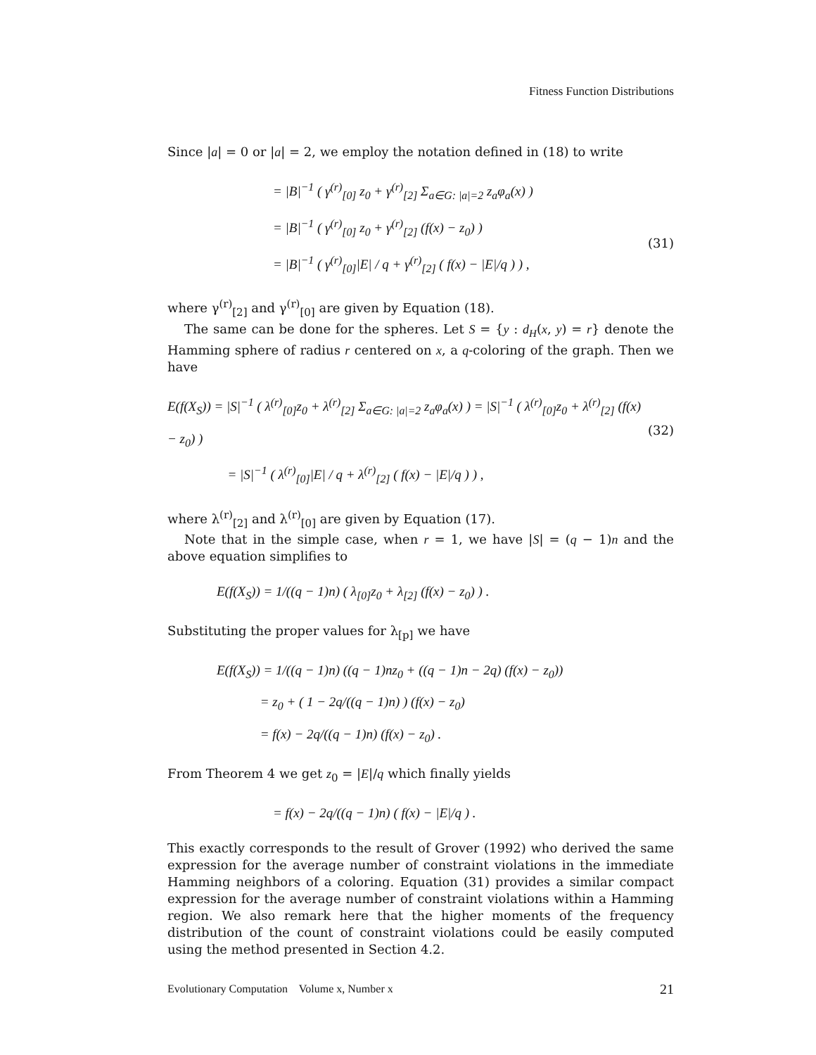Fitness Function Distributions
Since |a| = 0 or |a| = 2, we employ the notation defined in (18) to write
= |B|<sup>−1</sup> ( γ<sup>(r)</sup><sub>[0]</sub> z<sub>0</sub> + γ<sup>(r)</sup><sub>[2]</sub> Σ<sub>a∈G: |a|=2</sub> z<sub>a</sub>φ<sub>a</sub>(x) )
= |B|<sup>−1</sup> ( γ<sup>(r)</sup><sub>[0]</sub> z<sub>0</sub> + γ<sup>(r)</sup><sub>[2]</sub> (f(x) − z<sub>0</sub>) )
= |B|<sup>−1</sup> ( γ<sup>(r)</sup><sub>[0]</sub>|E| / q + γ<sup>(r)</sup><sub>[2]</sub> ( f(x) − |E|/q ) ) ,
(31)
where γ<sup>(r)</sup><sub>[2]</sub> and γ<sup>(r)</sup><sub>[0]</sub> are given by Equation (18).
The same can be done for the spheres. Let S = {y : d<sub>H</sub>(x, y) = r} denote the Hamming sphere of radius r centered on x, a q-coloring of the graph. Then we have
E(f(X<sub>S</sub>)) = |S|<sup>−1</sup> ( λ<sup>(r)</sup><sub>[0]</sub>z<sub>0</sub> + λ<sup>(r)</sup><sub>[2]</sub> Σ<sub>a∈G: |a|=2</sub> z<sub>a</sub>φ<sub>a</sub>(x) ) = |S|<sup>−1</sup> ( λ<sup>(r)</sup><sub>[0]</sub>z<sub>0</sub> + λ<sup>(r)</sup><sub>[2]</sub> (f(x) − z<sub>0</sub>) )
= |S|<sup>−1</sup> ( λ<sup>(r)</sup><sub>[0]</sub>|E| / q + λ<sup>(r)</sup><sub>[2]</sub> ( f(x) − |E|/q ) ) ,
(32)
where λ<sup>(r)</sup><sub>[2]</sub> and λ<sup>(r)</sup><sub>[0]</sub> are given by Equation (17).
Note that in the simple case, when r = 1, we have |S| = (q − 1)n and the above equation simplifies to
E(f(X<sub>S</sub>)) = 1/((q − 1)n) ( λ<sub>[0]</sub>z<sub>0</sub> + λ<sub>[2]</sub> (f(x) − z<sub>0</sub>) ) .
Substituting the proper values for λ<sub>[p]</sub> we have
E(f(X<sub>S</sub>)) = 1/((q − 1)n) ((q − 1)nz<sub>0</sub> + ((q − 1)n − 2q) (f(x) − z<sub>0</sub>))
= z<sub>0</sub> + ( 1 − 2q/((q − 1)n) ) (f(x) − z<sub>0</sub>)
= f(x) − 2q/((q − 1)n) (f(x) − z<sub>0</sub>) .
From Theorem 4 we get z<sub>0</sub> = |E|/q which finally yields
= f(x) − 2q/((q − 1)n) ( f(x) − |E|/q ) .
This exactly corresponds to the result of Grover (1992) who derived the same expression for the average number of constraint violations in the immediate Hamming neighbors of a coloring. Equation (31) provides a similar compact expression for the average number of constraint violations within a Hamming region. We also remark here that the higher moments of the frequency distribution of the count of constraint violations could be easily computed using the method presented in Section 4.2.
Evolutionary Computation Volume x, Number x 21